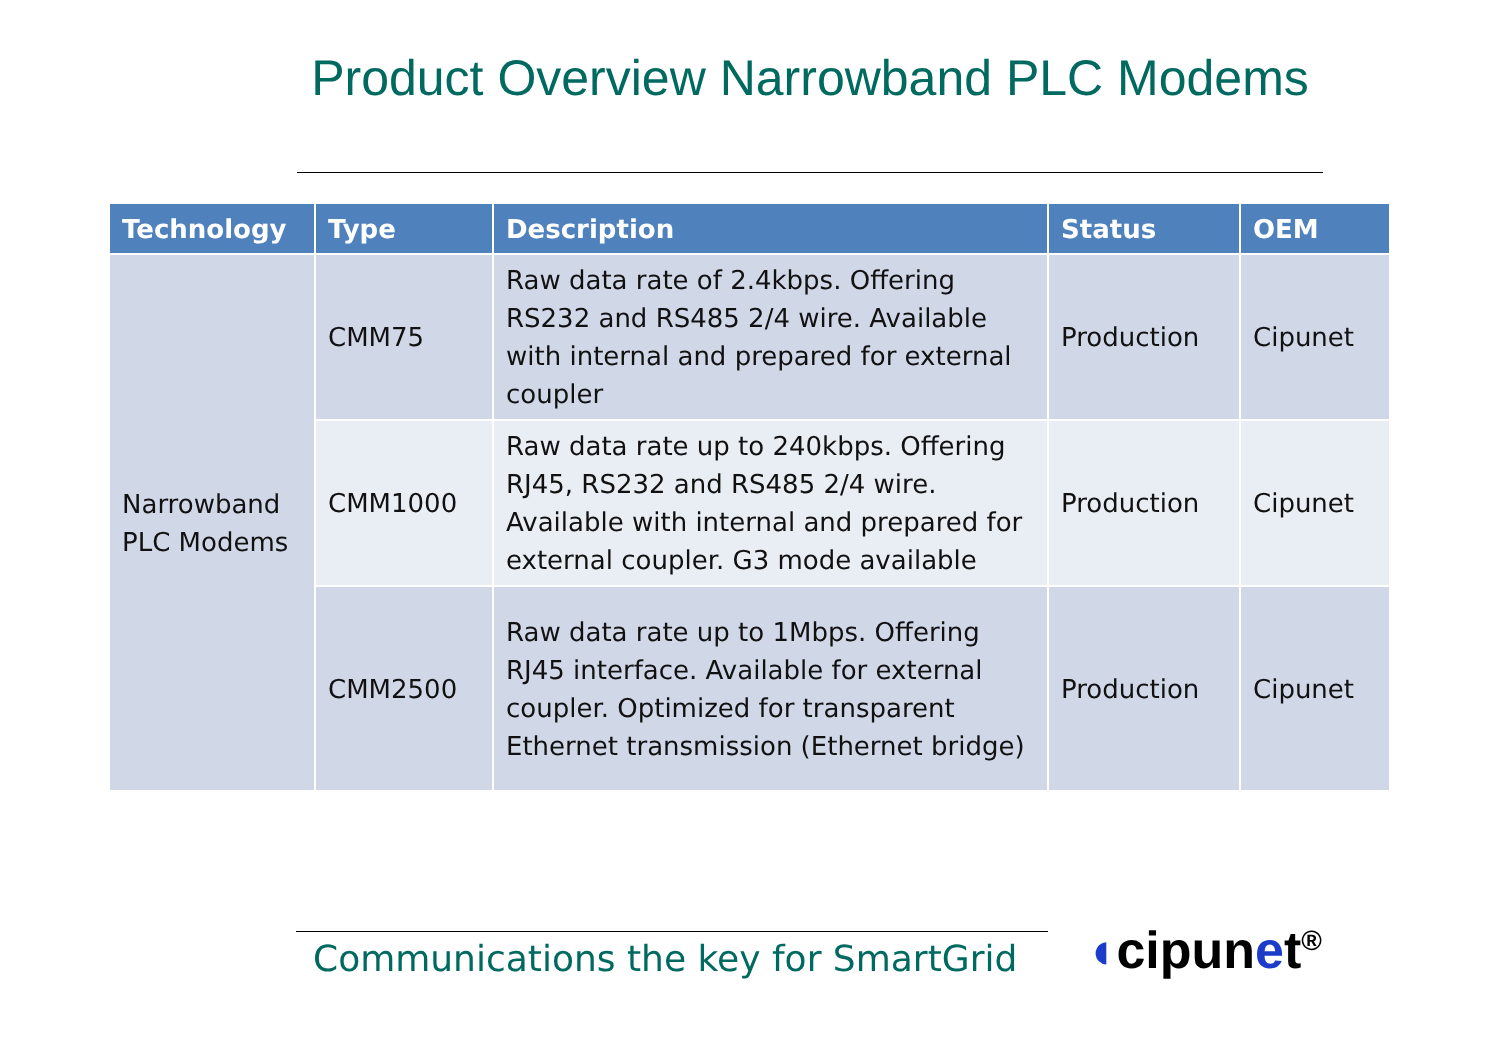Product Overview Narrowband PLC Modems
| Technology | Type | Description | Status | OEM |
| --- | --- | --- | --- | --- |
| Narrowband PLC Modems | CMM75 | Raw data rate of 2.4kbps. Offering RS232 and RS485 2/4 wire. Available with internal and prepared for external coupler | Production | Cipunet |
| | CMM1000 | Raw data rate up to 240kbps. Offering RJ45, RS232 and RS485 2/4 wire. Available with internal and prepared for external coupler. G3 mode available | Production | Cipunet |
| | CMM2500 | Raw data rate up to 1Mbps. Offering RJ45 interface. Available for external coupler. Optimized for transparent Ethernet transmission (Ethernet bridge) | Production | Cipunet |
Communications the key for SmartGrid
◖cipunet<sup>®</sup>